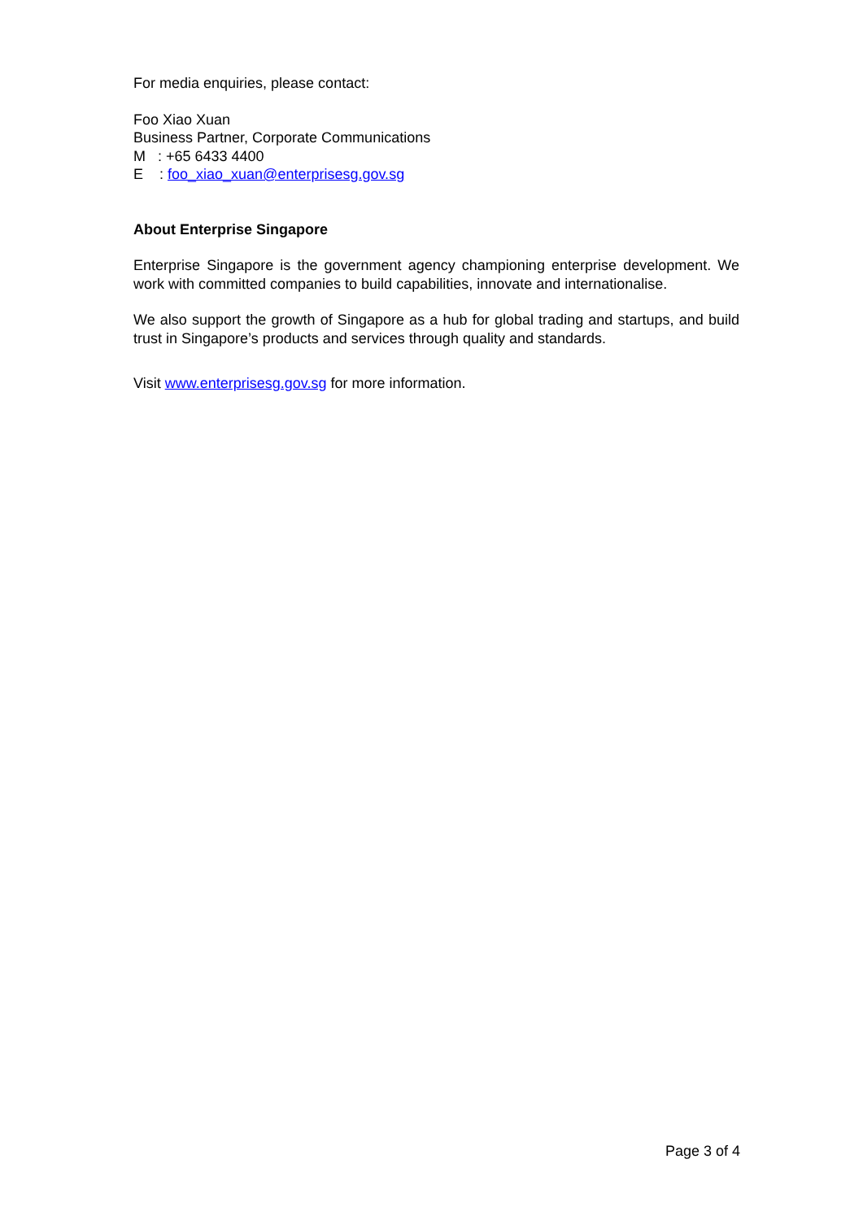For media enquiries, please contact:
Foo Xiao Xuan
Business Partner, Corporate Communications
M : +65 6433 4400
E : foo_xiao_xuan@enterprisesg.gov.sg
About Enterprise Singapore
Enterprise Singapore is the government agency championing enterprise development. We work with committed companies to build capabilities, innovate and internationalise.
We also support the growth of Singapore as a hub for global trading and startups, and build trust in Singapore’s products and services through quality and standards.
Visit www.enterprisesg.gov.sg for more information.
Page 3 of 4